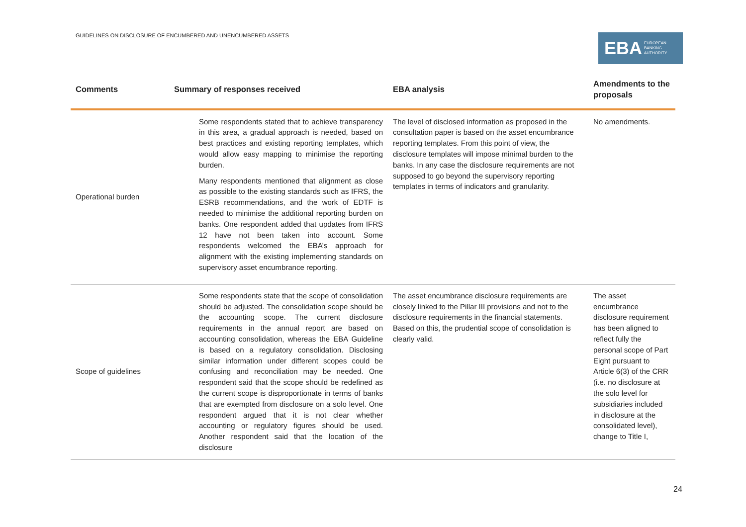GUIDELINES ON DISCLOSURE OF ENCUMBERED AND UNENCUMBERED ASSETS
EBA EUROPEAN
BANKING
AUTHORITY
| Comments | Summary of responses received | EBA analysis | Amendments to the proposals |
| --- | --- | --- | --- |
| Operational burden | Some respondents stated that to achieve transparency in this area, a gradual approach is needed, based on best practices and existing reporting templates, which would allow easy mapping to minimise the reporting burden. Many respondents mentioned that alignment as close as possible to the existing standards such as IFRS, the ESRB recommendations, and the work of EDTF is needed to minimise the additional reporting burden on banks. One respondent added that updates from IFRS 12 have not been taken into account. Some respondents welcomed the EBA’s approach for alignment with the existing implementing standards on supervisory asset encumbrance reporting. | The level of disclosed information as proposed in the consultation paper is based on the asset encumbrance reporting templates. From this point of view, the disclosure templates will impose minimal burden to the banks. In any case the disclosure requirements are not supposed to go beyond the supervisory reporting templates in terms of indicators and granularity. | No amendments. |
| Scope of guidelines | Some respondents state that the scope of consolidation should be adjusted. The consolidation scope should be the accounting scope. The current disclosure requirements in the annual report are based on accounting consolidation, whereas the EBA Guideline is based on a regulatory consolidation. Disclosing similar information under different scopes could be confusing and reconciliation may be needed. One respondent said that the scope should be redefined as the current scope is disproportionate in terms of banks that are exempted from disclosure on a solo level. One respondent argued that it is not clear whether accounting or regulatory figures should be used. Another respondent said that the location of the disclosure | The asset encumbrance disclosure requirements are closely linked to the Pillar III provisions and not to the disclosure requirements in the financial statements. Based on this, the prudential scope of consolidation is clearly valid. | The asset encumbrance disclosure requirement has been aligned to reflect fully the personal scope of Part Eight pursuant to Article 6(3) of the CRR (i.e. no disclosure at the solo level for subsidiaries included in disclosure at the consolidated level), change to Title I, |
24